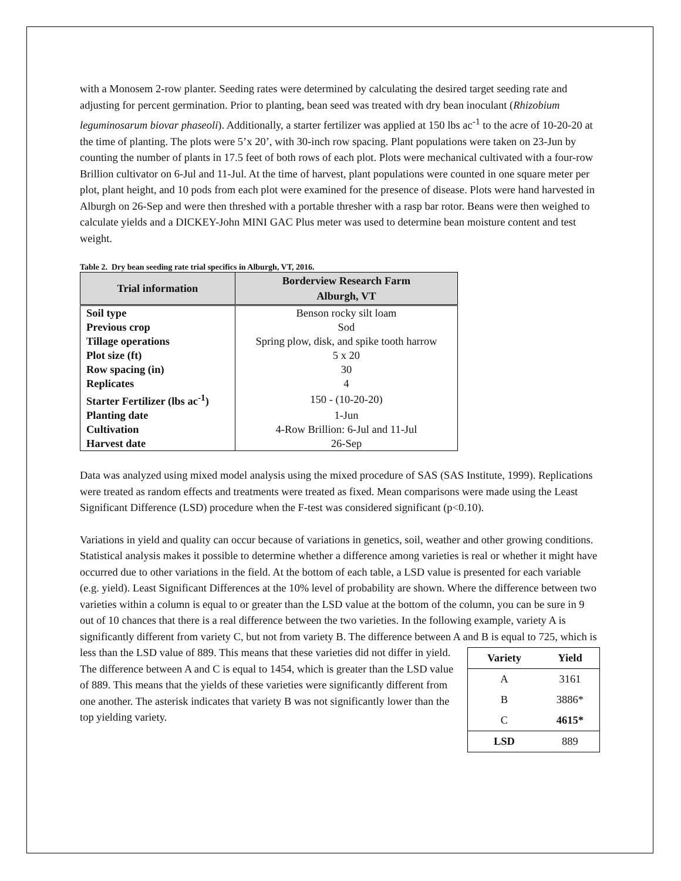with a Monosem 2-row planter. Seeding rates were determined by calculating the desired target seeding rate and adjusting for percent germination. Prior to planting, bean seed was treated with dry bean inoculant (Rhizobium leguminosarum biovar phaseoli). Additionally, a starter fertilizer was applied at 150 lbs ac<sup>-1</sup> to the acre of 10-20-20 at the time of planting. The plots were 5’x 20’, with 30-inch row spacing. Plant populations were taken on 23-Jun by counting the number of plants in 17.5 feet of both rows of each plot. Plots were mechanical cultivated with a four-row Brillion cultivator on 6-Jul and 11-Jul. At the time of harvest, plant populations were counted in one square meter per plot, plant height, and 10 pods from each plot were examined for the presence of disease. Plots were hand harvested in Alburgh on 26-Sep and were then threshed with a portable thresher with a rasp bar rotor. Beans were then weighed to calculate yields and a DICKEY-John MINI GAC Plus meter was used to determine bean moisture content and test weight.
Table 2. Dry bean seeding rate trial specifics in Alburgh, VT, 2016.
| Trial information | Borderview Research Farm Alburgh, VT |
| --- | --- |
| Soil type | Benson rocky silt loam |
| Previous crop | Sod |
| Tillage operations | Spring plow, disk, and spike tooth harrow |
| Plot size (ft) | 5 x 20 |
| Row spacing (in) | 30 |
| Replicates | 4 |
| Starter Fertilizer (lbs ac<sup>-1</sup>) | 150 - (10-20-20) |
| Planting date | 1-Jun |
| Cultivation | 4-Row Brillion: 6-Jul and 11-Jul |
| Harvest date | 26-Sep |
Data was analyzed using mixed model analysis using the mixed procedure of SAS (SAS Institute, 1999). Replications were treated as random effects and treatments were treated as fixed. Mean comparisons were made using the Least Significant Difference (LSD) procedure when the F-test was considered significant (p<0.10).
Variations in yield and quality can occur because of variations in genetics, soil, weather and other growing conditions. Statistical analysis makes it possible to determine whether a difference among varieties is real or whether it might have occurred due to other variations in the field. At the bottom of each table, a LSD value is presented for each variable (e.g. yield). Least Significant Differences at the 10% level of probability are shown. Where the difference between two varieties within a column is equal to or greater than the LSD value at the bottom of the column, you can be sure in 9 out of 10 chances that there is a real difference between the two varieties. In the following example, variety A is significantly different from variety C, but not from variety B. The difference between A and B is equal to 725, which is
| Variety | Yield |
| --- | --- |
| A | 3161 |
| B | 3886* |
| C | 4615* |
| LSD | 889 |
less than the LSD value of 889. This means that these varieties did not differ in yield. The difference between A and C is equal to 1454, which is greater than the LSD value of 889. This means that the yields of these varieties were significantly different from one another. The asterisk indicates that variety B was not significantly lower than the top yielding variety.